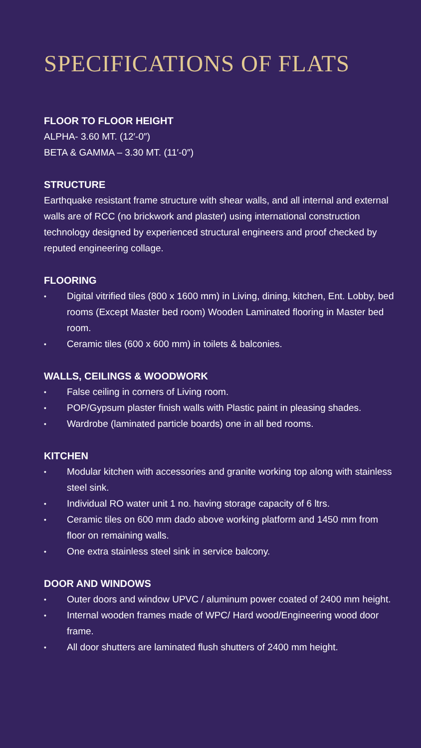SPECIFICATIONS OF FLATS
FLOOR TO FLOOR HEIGHT
ALPHA- 3.60 MT. (12′-0″)
BETA & GAMMA – 3.30 MT. (11′-0″)
STRUCTURE
Earthquake resistant frame structure with shear walls, and all internal and external walls are of RCC (no brickwork and plaster) using international construction technology designed by experienced structural engineers and proof checked by reputed engineering collage.
FLOORING
• Digital vitrified tiles (800 x 1600 mm) in Living, dining, kitchen, Ent. Lobby, bed rooms (Except Master bed room) Wooden Laminated flooring in Master bed room.
• Ceramic tiles (600 x 600 mm) in toilets & balconies.
WALLS, CEILINGS & WOODWORK
• False ceiling in corners of Living room.
• POP/Gypsum plaster finish walls with Plastic paint in pleasing shades.
• Wardrobe (laminated particle boards) one in all bed rooms.
KITCHEN
• Modular kitchen with accessories and granite working top along with stainless steel sink.
• Individual RO water unit 1 no. having storage capacity of 6 ltrs.
• Ceramic tiles on 600 mm dado above working platform and 1450 mm from floor on remaining walls.
• One extra stainless steel sink in service balcony.
DOOR AND WINDOWS
• Outer doors and window UPVC / aluminum power coated of 2400 mm height.
• Internal wooden frames made of WPC/ Hard wood/Engineering wood door frame.
• All door shutters are laminated flush shutters of 2400 mm height.